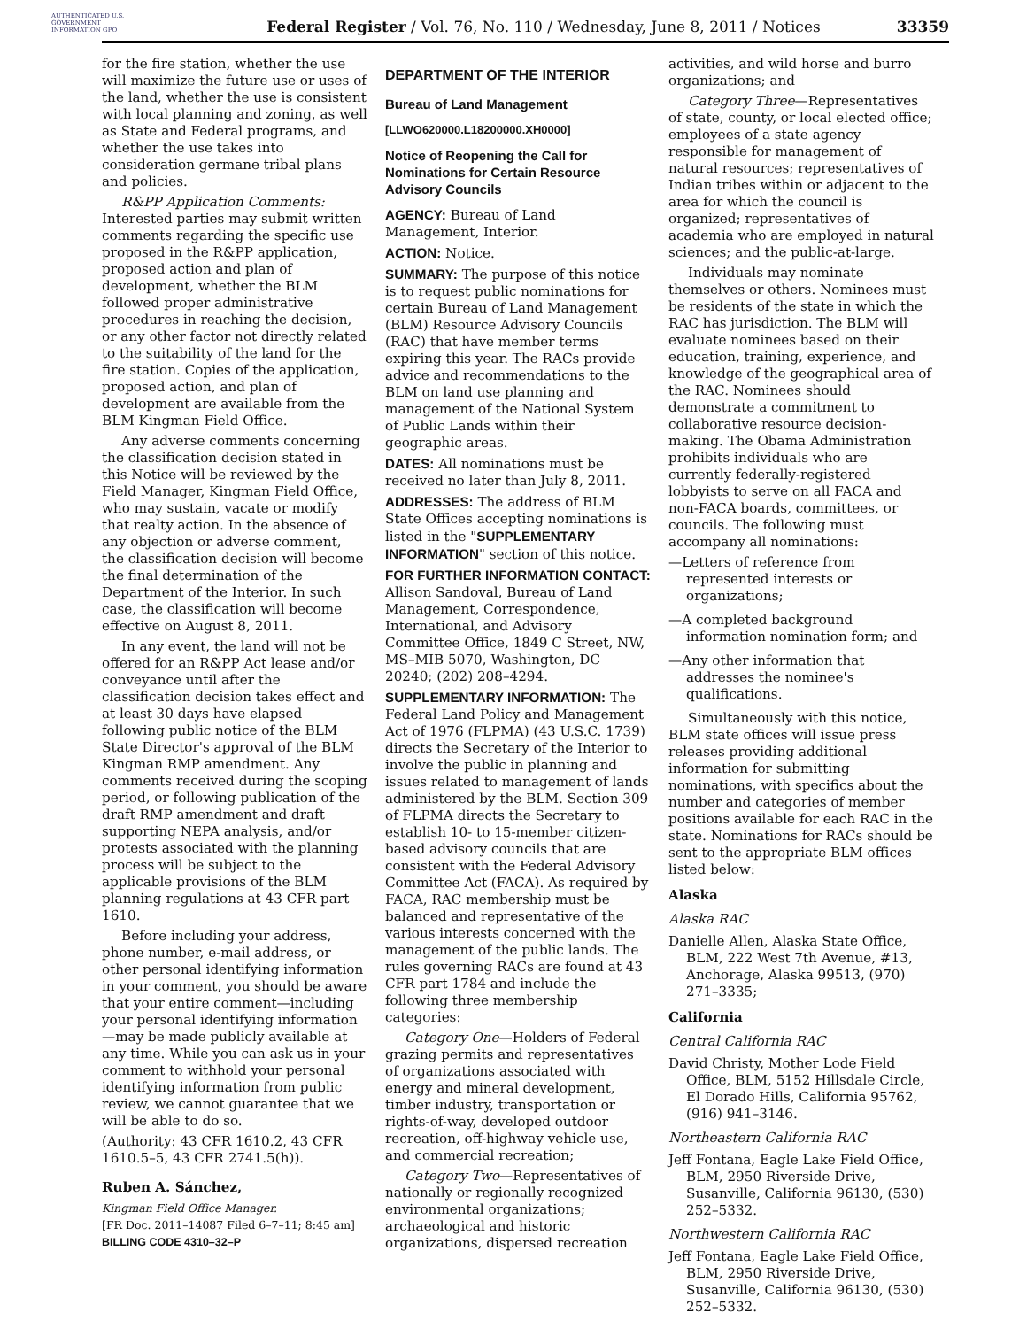AUTHENTICATED U.S. GOVERNMENT INFORMATION GPO
Federal Register / Vol. 76, No. 110 / Wednesday, June 8, 2011 / Notices 33359
for the fire station, whether the use will maximize the future use or uses of the land, whether the use is consistent with local planning and zoning, as well as State and Federal programs, and whether the use takes into consideration germane tribal plans and policies.
R&PP Application Comments: Interested parties may submit written comments regarding the specific use proposed in the R&PP application, proposed action and plan of development, whether the BLM followed proper administrative procedures in reaching the decision, or any other factor not directly related to the suitability of the land for the fire station. Copies of the application, proposed action, and plan of development are available from the BLM Kingman Field Office.
Any adverse comments concerning the classification decision stated in this Notice will be reviewed by the Field Manager, Kingman Field Office, who may sustain, vacate or modify that realty action. In the absence of any objection or adverse comment, the classification decision will become the final determination of the Department of the Interior. In such case, the classification will become effective on August 8, 2011.
In any event, the land will not be offered for an R&PP Act lease and/or conveyance until after the classification decision takes effect and at least 30 days have elapsed following public notice of the BLM State Director's approval of the BLM Kingman RMP amendment. Any comments received during the scoping period, or following publication of the draft RMP amendment and draft supporting NEPA analysis, and/or protests associated with the planning process will be subject to the applicable provisions of the BLM planning regulations at 43 CFR part 1610.
Before including your address, phone number, e-mail address, or other personal identifying information in your comment, you should be aware that your entire comment—including your personal identifying information—may be made publicly available at any time. While you can ask us in your comment to withhold your personal identifying information from public review, we cannot guarantee that we will be able to do so.
(Authority: 43 CFR 1610.2, 43 CFR 1610.5–5, 43 CFR 2741.5(h)).
Ruben A. Sánchez,
Kingman Field Office Manager.
[FR Doc. 2011–14087 Filed 6–7–11; 8:45 am]
BILLING CODE 4310–32–P
DEPARTMENT OF THE INTERIOR
Bureau of Land Management
[LLWO620000.L18200000.XH0000]
Notice of Reopening the Call for Nominations for Certain Resource Advisory Councils
AGENCY: Bureau of Land Management, Interior.
ACTION: Notice.
SUMMARY: The purpose of this notice is to request public nominations for certain Bureau of Land Management (BLM) Resource Advisory Councils (RAC) that have member terms expiring this year. The RACs provide advice and recommendations to the BLM on land use planning and management of the National System of Public Lands within their geographic areas.
DATES: All nominations must be received no later than July 8, 2011.
ADDRESSES: The address of BLM State Offices accepting nominations is listed in the "SUPPLEMENTARY INFORMATION" section of this notice.
FOR FURTHER INFORMATION CONTACT: Allison Sandoval, Bureau of Land Management, Correspondence, International, and Advisory Committee Office, 1849 C Street, NW, MS–MIB 5070, Washington, DC 20240; (202) 208–4294.
SUPPLEMENTARY INFORMATION: The Federal Land Policy and Management Act of 1976 (FLPMA) (43 U.S.C. 1739) directs the Secretary of the Interior to involve the public in planning and issues related to management of lands administered by the BLM. Section 309 of FLPMA directs the Secretary to establish 10- to 15-member citizen-based advisory councils that are consistent with the Federal Advisory Committee Act (FACA). As required by FACA, RAC membership must be balanced and representative of the various interests concerned with the management of the public lands. The rules governing RACs are found at 43 CFR part 1784 and include the following three membership categories:
Category One—Holders of Federal grazing permits and representatives of organizations associated with energy and mineral development, timber industry, transportation or rights-of-way, developed outdoor recreation, off-highway vehicle use, and commercial recreation;
Category Two—Representatives of nationally or regionally recognized environmental organizations; archaeological and historic organizations, dispersed recreation
activities, and wild horse and burro organizations; and
Category Three—Representatives of state, county, or local elected office; employees of a state agency responsible for management of natural resources; representatives of Indian tribes within or adjacent to the area for which the council is organized; representatives of academia who are employed in natural sciences; and the public-at-large.
Individuals may nominate themselves or others. Nominees must be residents of the state in which the RAC has jurisdiction. The BLM will evaluate nominees based on their education, training, experience, and knowledge of the geographical area of the RAC. Nominees should demonstrate a commitment to collaborative resource decision-making. The Obama Administration prohibits individuals who are currently federally-registered lobbyists to serve on all FACA and non-FACA boards, committees, or councils. The following must accompany all nominations:
—Letters of reference from represented interests or organizations;
—A completed background information nomination form; and
—Any other information that addresses the nominee's qualifications.
Simultaneously with this notice, BLM state offices will issue press releases providing additional information for submitting nominations, with specifics about the number and categories of member positions available for each RAC in the state. Nominations for RACs should be sent to the appropriate BLM offices listed below:
Alaska
Alaska RAC
Danielle Allen, Alaska State Office, BLM, 222 West 7th Avenue, #13, Anchorage, Alaska 99513, (970) 271–3335;
California
Central California RAC
David Christy, Mother Lode Field Office, BLM, 5152 Hillsdale Circle, El Dorado Hills, California 95762, (916) 941–3146.
Northeastern California RAC
Jeff Fontana, Eagle Lake Field Office, BLM, 2950 Riverside Drive, Susanville, California 96130, (530) 252–5332.
Northwestern California RAC
Jeff Fontana, Eagle Lake Field Office, BLM, 2950 Riverside Drive, Susanville, California 96130, (530) 252–5332.